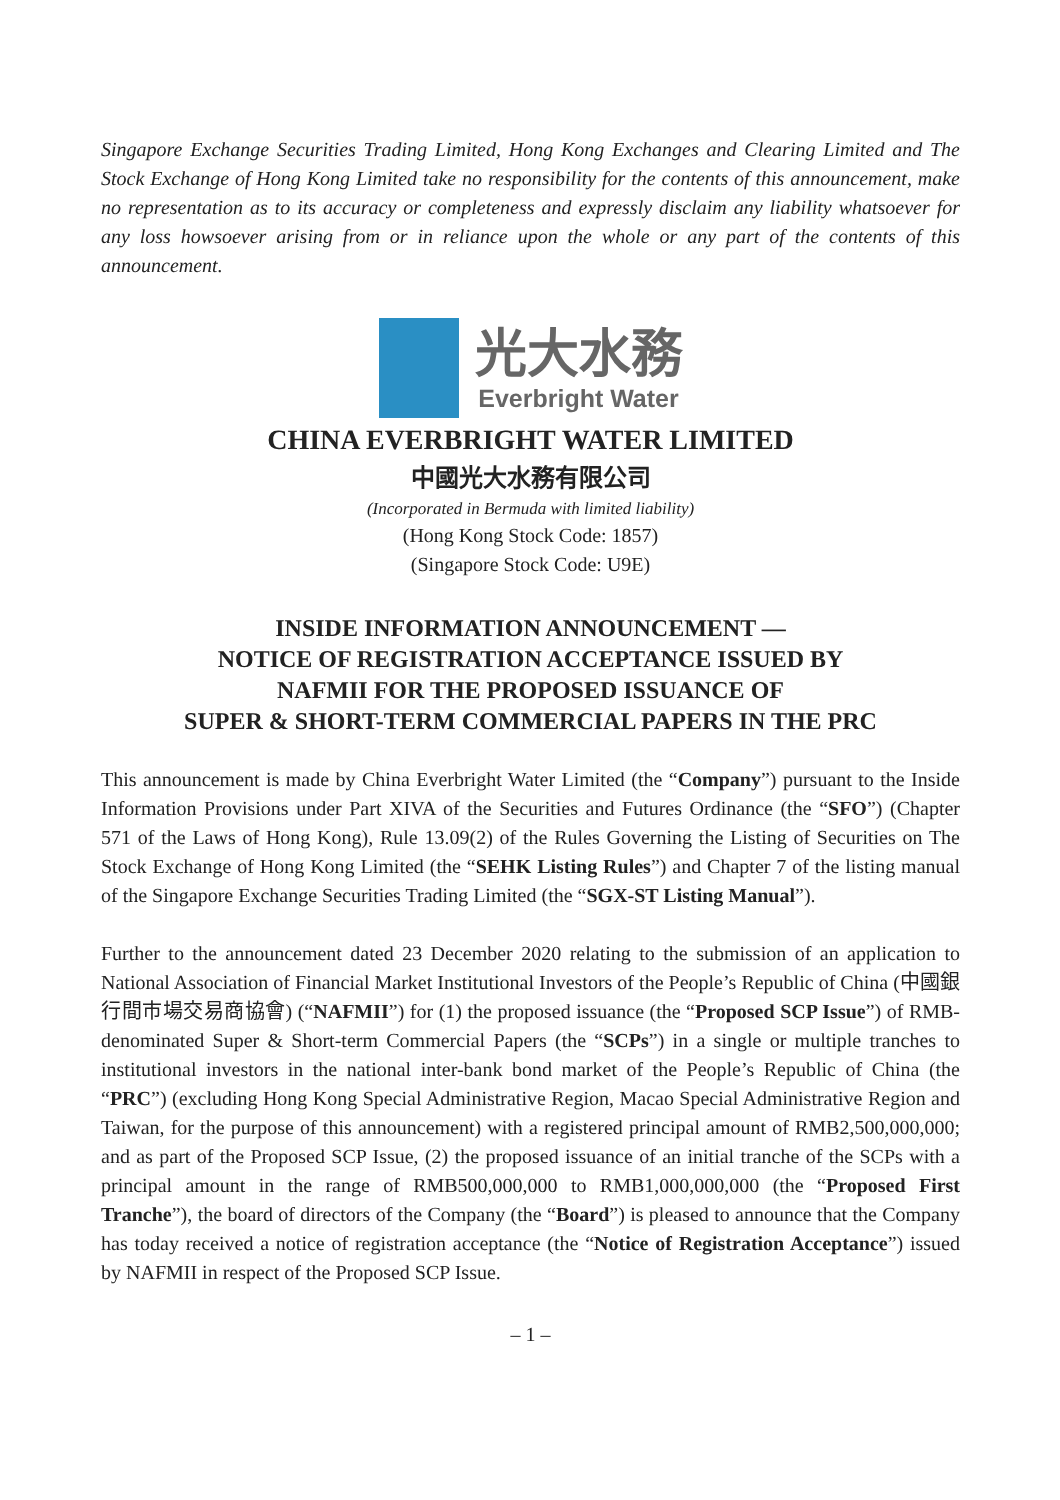Singapore Exchange Securities Trading Limited, Hong Kong Exchanges and Clearing Limited and The Stock Exchange of Hong Kong Limited take no responsibility for the contents of this announcement, make no representation as to its accuracy or completeness and expressly disclaim any liability whatsoever for any loss howsoever arising from or in reliance upon the whole or any part of the contents of this announcement.
光大水務
Everbright Water
CHINA EVERBRIGHT WATER LIMITED
中國光大水務有限公司
(Incorporated in Bermuda with limited liability)
(Hong Kong Stock Code: 1857)
(Singapore Stock Code: U9E)
INSIDE INFORMATION ANNOUNCEMENT —
NOTICE OF REGISTRATION ACCEPTANCE ISSUED BY
NAFMII FOR THE PROPOSED ISSUANCE OF
SUPER & SHORT-TERM COMMERCIAL PAPERS IN THE PRC
This announcement is made by China Everbright Water Limited (the “Company”) pursuant to the Inside Information Provisions under Part XIVA of the Securities and Futures Ordinance (the “SFO”) (Chapter 571 of the Laws of Hong Kong), Rule 13.09(2) of the Rules Governing the Listing of Securities on The Stock Exchange of Hong Kong Limited (the “SEHK Listing Rules”) and Chapter 7 of the listing manual of the Singapore Exchange Securities Trading Limited (the “SGX-ST Listing Manual”).
Further to the announcement dated 23 December 2020 relating to the submission of an application to National Association of Financial Market Institutional Investors of the People’s Republic of China (中國銀行間市場交易商協會) (“NAFMII”) for (1) the proposed issuance (the “Proposed SCP Issue”) of RMB-denominated Super & Short-term Commercial Papers (the “SCPs”) in a single or multiple tranches to institutional investors in the national inter-bank bond market of the People’s Republic of China (the “PRC”) (excluding Hong Kong Special Administrative Region, Macao Special Administrative Region and Taiwan, for the purpose of this announcement) with a registered principal amount of RMB2,500,000,000; and as part of the Proposed SCP Issue, (2) the proposed issuance of an initial tranche of the SCPs with a principal amount in the range of RMB500,000,000 to RMB1,000,000,000 (the “Proposed First Tranche”), the board of directors of the Company (the “Board”) is pleased to announce that the Company has today received a notice of registration acceptance (the “Notice of Registration Acceptance”) issued by NAFMII in respect of the Proposed SCP Issue.
– 1 –